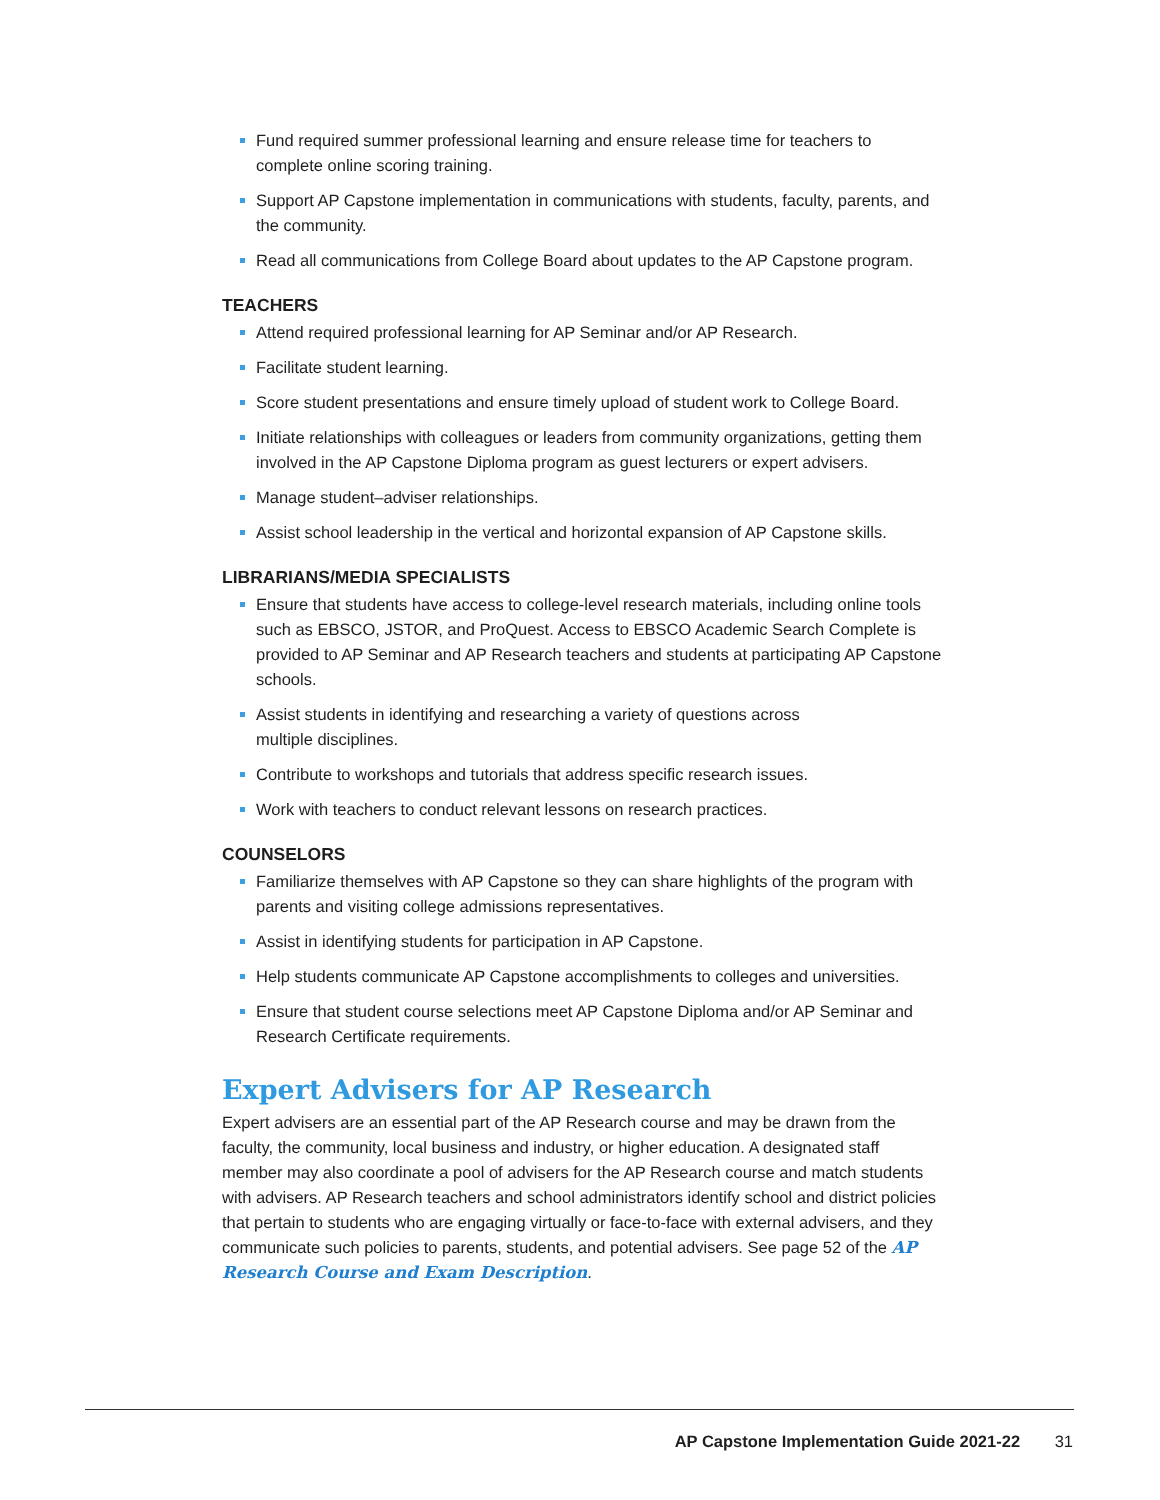Fund required summer professional learning and ensure release time for teachers to complete online scoring training.
Support AP Capstone implementation in communications with students, faculty, parents, and the community.
Read all communications from College Board about updates to the AP Capstone program.
TEACHERS
Attend required professional learning for AP Seminar and/or AP Research.
Facilitate student learning.
Score student presentations and ensure timely upload of student work to College Board.
Initiate relationships with colleagues or leaders from community organizations, getting them involved in the AP Capstone Diploma program as guest lecturers or expert advisers.
Manage student–adviser relationships.
Assist school leadership in the vertical and horizontal expansion of AP Capstone skills.
LIBRARIANS/MEDIA SPECIALISTS
Ensure that students have access to college-level research materials, including online tools such as EBSCO, JSTOR, and ProQuest. Access to EBSCO Academic Search Complete is provided to AP Seminar and AP Research teachers and students at participating AP Capstone schools.
Assist students in identifying and researching a variety of questions across
multiple disciplines.
Contribute to workshops and tutorials that address specific research issues.
Work with teachers to conduct relevant lessons on research practices.
COUNSELORS
Familiarize themselves with AP Capstone so they can share highlights of the program with parents and visiting college admissions representatives.
Assist in identifying students for participation in AP Capstone.
Help students communicate AP Capstone accomplishments to colleges and universities.
Ensure that student course selections meet AP Capstone Diploma and/or AP Seminar and Research Certificate requirements.
Expert Advisers for AP Research
Expert advisers are an essential part of the AP Research course and may be drawn from the faculty, the community, local business and industry, or higher education. A designated staff member may also coordinate a pool of advisers for the AP Research course and match students with advisers. AP Research teachers and school administrators identify school and district policies that pertain to students who are engaging virtually or face-to-face with external advisers, and they communicate such policies to parents, students, and potential advisers. See page 52 of the AP Research Course and Exam Description.
AP Capstone Implementation Guide 2021-22 31